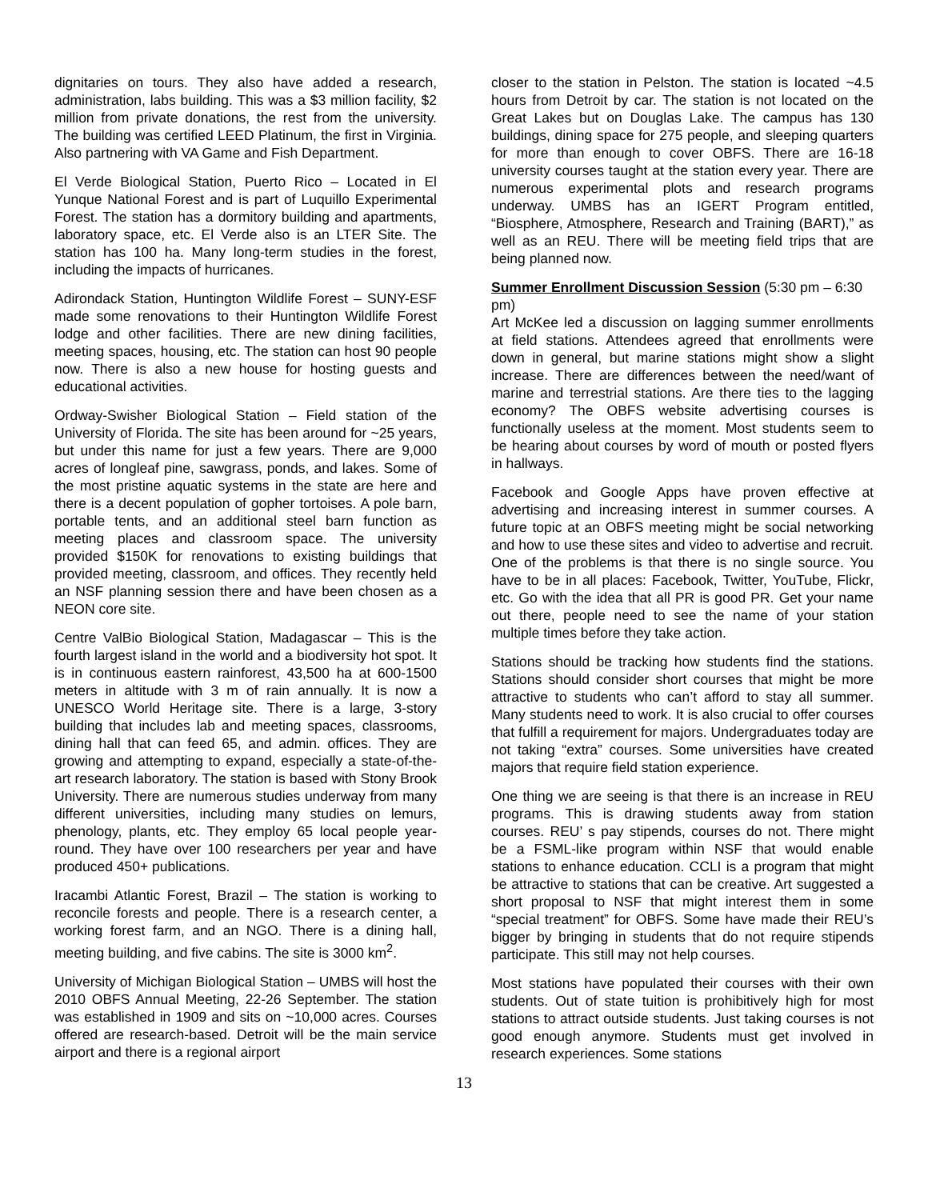dignitaries on tours. They also have added a research, administration, labs building. This was a $3 million facility, $2 million from private donations, the rest from the university. The building was certified LEED Platinum, the first in Virginia. Also partnering with VA Game and Fish Department.
El Verde Biological Station, Puerto Rico – Located in El Yunque National Forest and is part of Luquillo Experimental Forest. The station has a dormitory building and apartments, laboratory space, etc. El Verde also is an LTER Site. The station has 100 ha. Many long-term studies in the forest, including the impacts of hurricanes.
Adirondack Station, Huntington Wildlife Forest – SUNY-ESF made some renovations to their Huntington Wildlife Forest lodge and other facilities. There are new dining facilities, meeting spaces, housing, etc. The station can host 90 people now. There is also a new house for hosting guests and educational activities.
Ordway-Swisher Biological Station – Field station of the University of Florida. The site has been around for ~25 years, but under this name for just a few years. There are 9,000 acres of longleaf pine, sawgrass, ponds, and lakes. Some of the most pristine aquatic systems in the state are here and there is a decent population of gopher tortoises. A pole barn, portable tents, and an additional steel barn function as meeting places and classroom space. The university provided $150K for renovations to existing buildings that provided meeting, classroom, and offices. They recently held an NSF planning session there and have been chosen as a NEON core site.
Centre ValBio Biological Station, Madagascar – This is the fourth largest island in the world and a biodiversity hot spot. It is in continuous eastern rainforest, 43,500 ha at 600-1500 meters in altitude with 3 m of rain annually. It is now a UNESCO World Heritage site. There is a large, 3-story building that includes lab and meeting spaces, classrooms, dining hall that can feed 65, and admin. offices. They are growing and attempting to expand, especially a state-of-the-art research laboratory. The station is based with Stony Brook University. There are numerous studies underway from many different universities, including many studies on lemurs, phenology, plants, etc. They employ 65 local people year-round. They have over 100 researchers per year and have produced 450+ publications.
Iracambi Atlantic Forest, Brazil – The station is working to reconcile forests and people. There is a research center, a working forest farm, and an NGO. There is a dining hall, meeting building, and five cabins. The site is 3000 km<sup>2</sup>.
University of Michigan Biological Station – UMBS will host the 2010 OBFS Annual Meeting, 22-26 September. The station was established in 1909 and sits on ~10,000 acres. Courses offered are research-based. Detroit will be the main service airport and there is a regional airport
closer to the station in Pelston. The station is located ~4.5 hours from Detroit by car. The station is not located on the Great Lakes but on Douglas Lake. The campus has 130 buildings, dining space for 275 people, and sleeping quarters for more than enough to cover OBFS. There are 16-18 university courses taught at the station every year. There are numerous experimental plots and research programs underway. UMBS has an IGERT Program entitled, “Biosphere, Atmosphere, Research and Training (BART),” as well as an REU. There will be meeting field trips that are being planned now.
Summer Enrollment Discussion Session (5:30 pm – 6:30 pm)
Art McKee led a discussion on lagging summer enrollments at field stations. Attendees agreed that enrollments were down in general, but marine stations might show a slight increase. There are differences between the need/want of marine and terrestrial stations. Are there ties to the lagging economy? The OBFS website advertising courses is functionally useless at the moment. Most students seem to be hearing about courses by word of mouth or posted flyers in hallways.
Facebook and Google Apps have proven effective at advertising and increasing interest in summer courses. A future topic at an OBFS meeting might be social networking and how to use these sites and video to advertise and recruit. One of the problems is that there is no single source. You have to be in all places: Facebook, Twitter, YouTube, Flickr, etc. Go with the idea that all PR is good PR. Get your name out there, people need to see the name of your station multiple times before they take action.
Stations should be tracking how students find the stations. Stations should consider short courses that might be more attractive to students who can’t afford to stay all summer. Many students need to work. It is also crucial to offer courses that fulfill a requirement for majors. Undergraduates today are not taking “extra” courses. Some universities have created majors that require field station experience.
One thing we are seeing is that there is an increase in REU programs. This is drawing students away from station courses. REU’ s pay stipends, courses do not. There might be a FSML-like program within NSF that would enable stations to enhance education. CCLI is a program that might be attractive to stations that can be creative. Art suggested a short proposal to NSF that might interest them in some “special treatment” for OBFS. Some have made their REU’s bigger by bringing in students that do not require stipends participate. This still may not help courses.
Most stations have populated their courses with their own students. Out of state tuition is prohibitively high for most stations to attract outside students. Just taking courses is not good enough anymore. Students must get involved in research experiences. Some stations
13